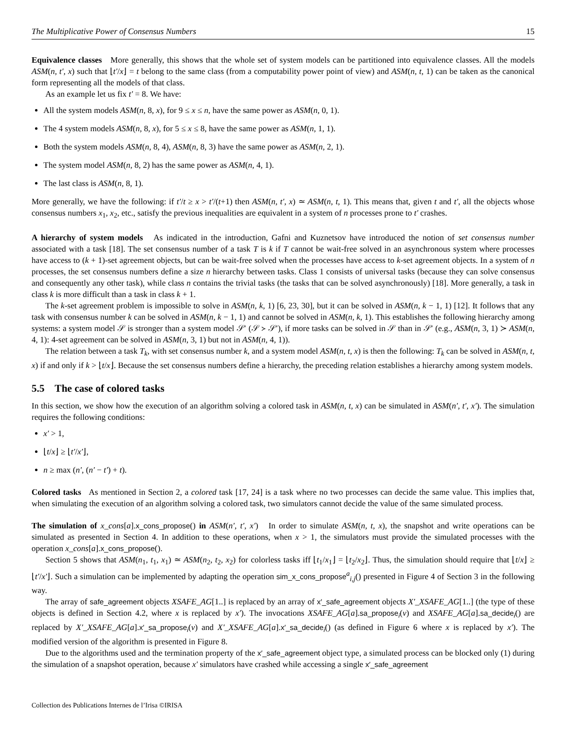The Multiplicative Power of Consensus Numbers 15
Equivalence classes More generally, this shows that the whole set of system models can be partitioned into equivalence classes. All the models ASM(n, t′, x) such that ⌊t′/x⌋ = t belong to the same class (from a computability power point of view) and ASM(n, t, 1) can be taken as the canonical form representing all the models of that class.
As an example let us fix t′ = 8. We have:
All the system models ASM(n, 8, x), for 9 ≤ x ≤ n, have the same power as ASM(n, 0, 1).
The 4 system models ASM(n, 8, x), for 5 ≤ x ≤ 8, have the same power as ASM(n, 1, 1).
Both the system models ASM(n, 8, 4), ASM(n, 8, 3) have the same power as ASM(n, 2, 1).
The system model ASM(n, 8, 2) has the same power as ASM(n, 4, 1).
The last class is ASM(n, 8, 1).
More generally, we have the following: if t′/t ≥ x > t′/(t+1) then ASM(n, t′, x) ≃ ASM(n, t, 1). This means that, given t and t′, all the objects whose consensus numbers x<sub>1</sub>, x<sub>2</sub>, etc., satisfy the previous inequalities are equivalent in a system of n processes prone to t′ crashes.
A hierarchy of system models As indicated in the introduction, Gafni and Kuznetsov have introduced the notion of set consensus number associated with a task [18]. The set consensus number of a task T is k if T cannot be wait-free solved in an asynchronous system where processes have access to (k + 1)-set agreement objects, but can be wait-free solved when the processes have access to k-set agreement objects. In a system of n processes, the set consensus numbers define a size n hierarchy between tasks. Class 1 consists of universal tasks (because they can solve consensus and consequently any other task), while class n contains the trivial tasks (the tasks that can be solved asynchronously) [18]. More generally, a task in class k is more difficult than a task in class k + 1.
The k-set agreement problem is impossible to solve in ASM(n, k, 1) [6, 23, 30], but it can be solved in ASM(n, k − 1, 1) [12]. It follows that any task with consensus number k can be solved in ASM(n, k − 1, 1) and cannot be solved in ASM(n, k, 1). This establishes the following hierarchy among systems: a system model 𝒮 is stronger than a system model 𝒮′ (𝒮 ≻ 𝒮′), if more tasks can be solved in 𝒮 than in 𝒮′ (e.g., ASM(n, 3, 1) ≻ ASM(n, 4, 1): 4-set agreement can be solved in ASM(n, 3, 1) but not in ASM(n, 4, 1)).
The relation between a task T<sub>k</sub>, with set consensus number k, and a system model ASM(n, t, x) is then the following: T<sub>k</sub> can be solved in ASM(n, t, x) if and only if k > ⌊t/x⌋. Because the set consensus numbers define a hierarchy, the preceding relation establishes a hierarchy among system models.
5.5 The case of colored tasks
In this section, we show how the execution of an algorithm solving a colored task in ASM(n, t, x) can be simulated in ASM(n′, t′, x′). The simulation requires the following conditions:
x′ > 1,
⌊t/x⌋ ≥ ⌊t′/x′⌋,
n ≥ max (n′, (n′ − t′) + t).
Colored tasks As mentioned in Section 2, a colored task [17, 24] is a task where no two processes can decide the same value. This implies that, when simulating the execution of an algorithm solving a colored task, two simulators cannot decide the value of the same simulated process.
The simulation of x_cons[a].x_cons_propose() in ASM(n′, t′, x′) In order to simulate ASM(n, t, x), the snapshot and write operations can be simulated as presented in Section 4. In addition to these operations, when x > 1, the simulators must provide the simulated processes with the operation x_cons[a].x_cons_propose().
Section 5 shows that ASM(n<sub>1</sub>, t<sub>1</sub>, x<sub>1</sub>) ≃ ASM(n<sub>2</sub>, t<sub>2</sub>, x<sub>2</sub>) for colorless tasks iff ⌊t<sub>1</sub>/x<sub>1</sub>⌋ = ⌊t<sub>2</sub>/x<sub>2</sub>⌋. Thus, the simulation should require that ⌊t/x⌋ ≥ ⌊t′/x′⌋. Such a simulation can be implemented by adapting the operation sim_x_cons_propose<sup>a</sup><sub>i,j</sub>() presented in Figure 4 of Section 3 in the following way.
The array of safe_agreement objects XSAFE_AG[1..] is replaced by an array of x′_safe_agreement objects X′_XSAFE_AG[1..] (the type of these objects is defined in Section 4.2, where x is replaced by x′). The invocations XSAFE_AG[a].sa_propose<sub>i</sub>(v) and XSAFE_AG[a].sa_decide<sub>i</sub>() are replaced by X′_XSAFE_AG[a].x′_sa_propose<sub>i</sub>(v) and X′_XSAFE_AG[a].x′_sa_decide<sub>i</sub>() (as defined in Figure 6 where x is replaced by x′). The modified version of the algorithm is presented in Figure 8.
Due to the algorithms used and the termination property of the x′_safe_agreement object type, a simulated process can be blocked only (1) during the simulation of a snapshot operation, because x′ simulators have crashed while accessing a single x′_safe_agreement
Collection des Publications Internes de l’Irisa ©IRISA